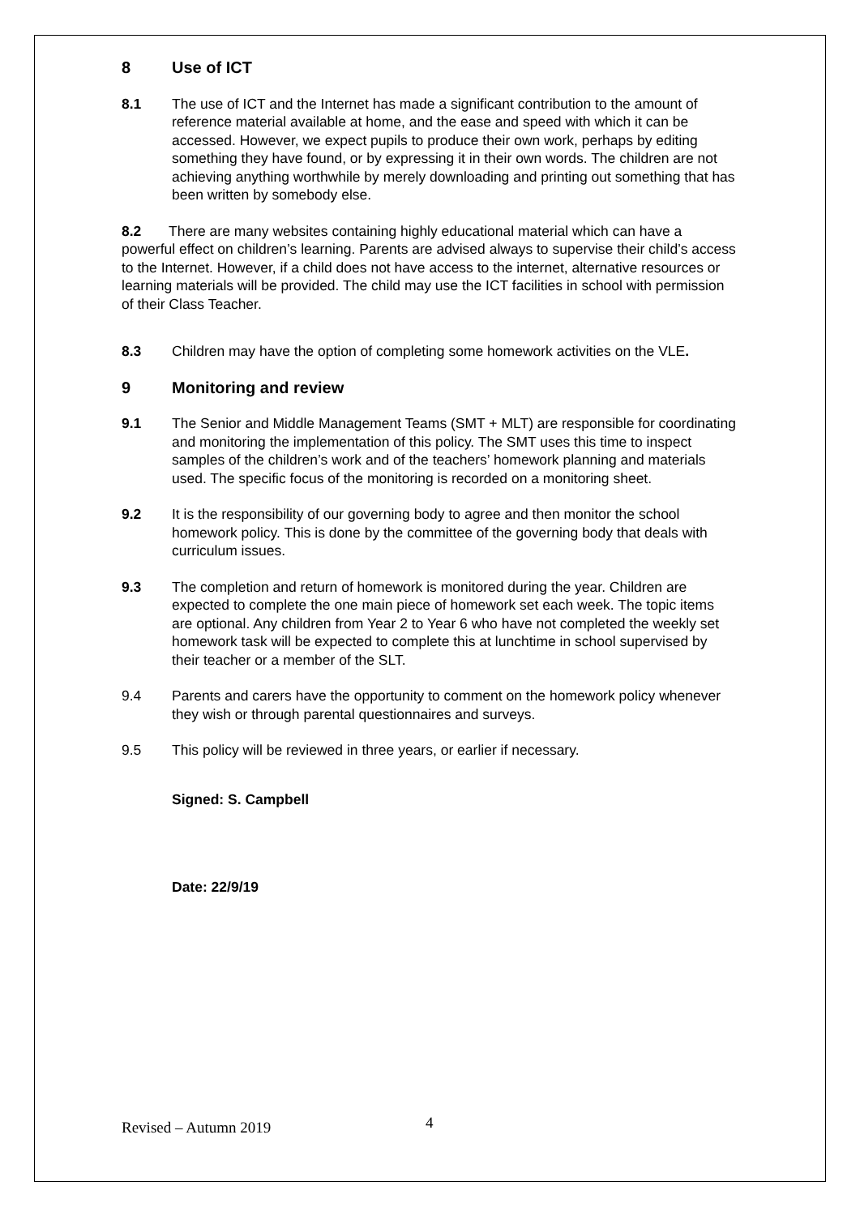8 Use of ICT
8.1 The use of ICT and the Internet has made a significant contribution to the amount of reference material available at home, and the ease and speed with which it can be accessed. However, we expect pupils to produce their own work, perhaps by editing something they have found, or by expressing it in their own words. The children are not achieving anything worthwhile by merely downloading and printing out something that has been written by somebody else.
8.2 There are many websites containing highly educational material which can have a powerful effect on children’s learning. Parents are advised always to supervise their child’s access to the Internet. However, if a child does not have access to the internet, alternative resources or learning materials will be provided. The child may use the ICT facilities in school with permission of their Class Teacher.
8.3 Children may have the option of completing some homework activities on the VLE.
9 Monitoring and review
9.1 The Senior and Middle Management Teams (SMT + MLT) are responsible for coordinating and monitoring the implementation of this policy. The SMT uses this time to inspect samples of the children’s work and of the teachers’ homework planning and materials used. The specific focus of the monitoring is recorded on a monitoring sheet.
9.2 It is the responsibility of our governing body to agree and then monitor the school homework policy. This is done by the committee of the governing body that deals with curriculum issues.
9.3 The completion and return of homework is monitored during the year. Children are expected to complete the one main piece of homework set each week. The topic items are optional. Any children from Year 2 to Year 6 who have not completed the weekly set homework task will be expected to complete this at lunchtime in school supervised by their teacher or a member of the SLT.
9.4 Parents and carers have the opportunity to comment on the homework policy whenever they wish or through parental questionnaires and surveys.
9.5 This policy will be reviewed in three years, or earlier if necessary.
Signed: S. Campbell
Date: 22/9/19
Revised – Autumn 2019 4